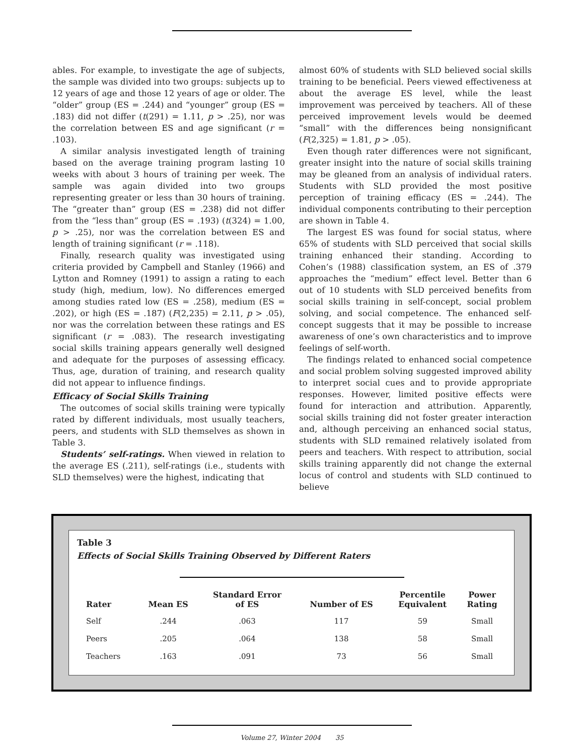ables. For example, to investigate the age of subjects, the sample was divided into two groups: subjects up to 12 years of age and those 12 years of age or older. The “older” group (ES = .244) and “younger” group (ES = .183) did not differ (t(291) = 1.11, p > .25), nor was the correlation between ES and age significant (r = .103).
A similar analysis investigated length of training based on the average training program lasting 10 weeks with about 3 hours of training per week. The sample was again divided into two groups representing greater or less than 30 hours of training. The “greater than” group (ES = .238) did not differ from the “less than” group (ES = .193) (t(324) = 1.00, p > .25), nor was the correlation between ES and length of training significant (r = .118).
Finally, research quality was investigated using criteria provided by Campbell and Stanley (1966) and Lytton and Romney (1991) to assign a rating to each study (high, medium, low). No differences emerged among studies rated low (ES = .258), medium (ES = .202), or high (ES = .187) (F(2,235) = 2.11, p > .05), nor was the correlation between these ratings and ES significant (r = .083). The research investigating social skills training appears generally well designed and adequate for the purposes of assessing efficacy. Thus, age, duration of training, and research quality did not appear to influence findings.
Efficacy of Social Skills Training
The outcomes of social skills training were typically rated by different individuals, most usually teachers, peers, and students with SLD themselves as shown in Table 3.
Students’ self-ratings. When viewed in relation to the average ES (.211), self-ratings (i.e., students with SLD themselves) were the highest, indicating that
almost 60% of students with SLD believed social skills training to be beneficial. Peers viewed effectiveness at about the average ES level, while the least improvement was perceived by teachers. All of these perceived improvement levels would be deemed “small” with the differences being nonsignificant (F(2,325) = 1.81, p > .05).
Even though rater differences were not significant, greater insight into the nature of social skills training may be gleaned from an analysis of individual raters. Students with SLD provided the most positive perception of training efficacy (ES = .244). The individual components contributing to their perception are shown in Table 4.
The largest ES was found for social status, where 65% of students with SLD perceived that social skills training enhanced their standing. According to Cohen’s (1988) classification system, an ES of .379 approaches the “medium” effect level. Better than 6 out of 10 students with SLD perceived benefits from social skills training in self-concept, social problem solving, and social competence. The enhanced self-concept suggests that it may be possible to increase awareness of one’s own characteristics and to improve feelings of self-worth.
The findings related to enhanced social competence and social problem solving suggested improved ability to interpret social cues and to provide appropriate responses. However, limited positive effects were found for interaction and attribution. Apparently, social skills training did not foster greater interaction and, although perceiving an enhanced social status, students with SLD remained relatively isolated from peers and teachers. With respect to attribution, social skills training apparently did not change the external locus of control and students with SLD continued to believe
Table 3
Effects of Social Skills Training Observed by Different Raters
| Rater | Mean ES | Standard Error of ES | Number of ES | Percentile Equivalent | Power Rating |
| --- | --- | --- | --- | --- | --- |
| Self | .244 | .063 | 117 | 59 | Small |
| Peers | .205 | .064 | 138 | 58 | Small |
| Teachers | .163 | .091 | 73 | 56 | Small |
Volume 27, Winter 2004 35